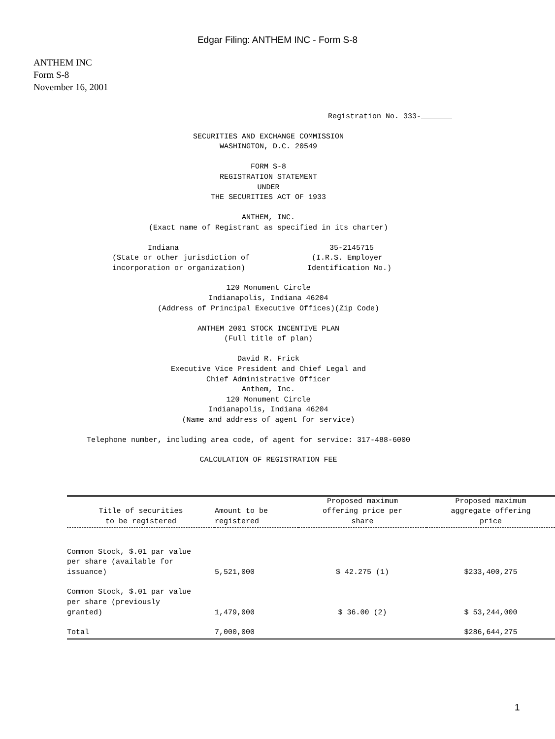Edgar Filing: ANTHEM INC - Form S-8
ANTHEM INC
Form S-8
November 16, 2001
Registration No. 333-_______
SECURITIES AND EXCHANGE COMMISSION
WASHINGTON, D.C. 20549

FORM S-8
REGISTRATION STATEMENT
UNDER
THE SECURITIES ACT OF 1933

ANTHEM, INC.
(Exact name of Registrant as specified in its charter)
        Indiana                                  35-2145715
(State or other jurisdiction of              (I.R.S. Employer
incorporation or organization)              Identification No.)
120 Monument Circle
Indianapolis, Indiana 46204
(Address of Principal Executive Offices)(Zip Code)

ANTHEM 2001 STOCK INCENTIVE PLAN
(Full title of plan)

David R. Frick
Executive Vice President and Chief Legal and
Chief Administrative Officer
Anthem, Inc.
120 Monument Circle
Indianapolis, Indiana 46204
(Name and address of agent for service)
Telephone number, including area code, of agent for service: 317-488-6000
CALCULATION OF REGISTRATION FEE
| Title of securities to be registered | Amount to be registered | Proposed maximum offering price per share | Proposed maximum aggregate offering price |
| --- | --- | --- | --- |
| Common Stock, $.01 par value per share (available for issuance) | 5,521,000 | $ 42.275 (1) | $233,400,275 |
| Common Stock, $.01 par value per share (previously granted) | 1,479,000 | $ 36.00 (2) | $ 53,244,000 |
| Total | 7,000,000 | | $286,644,275 |
1